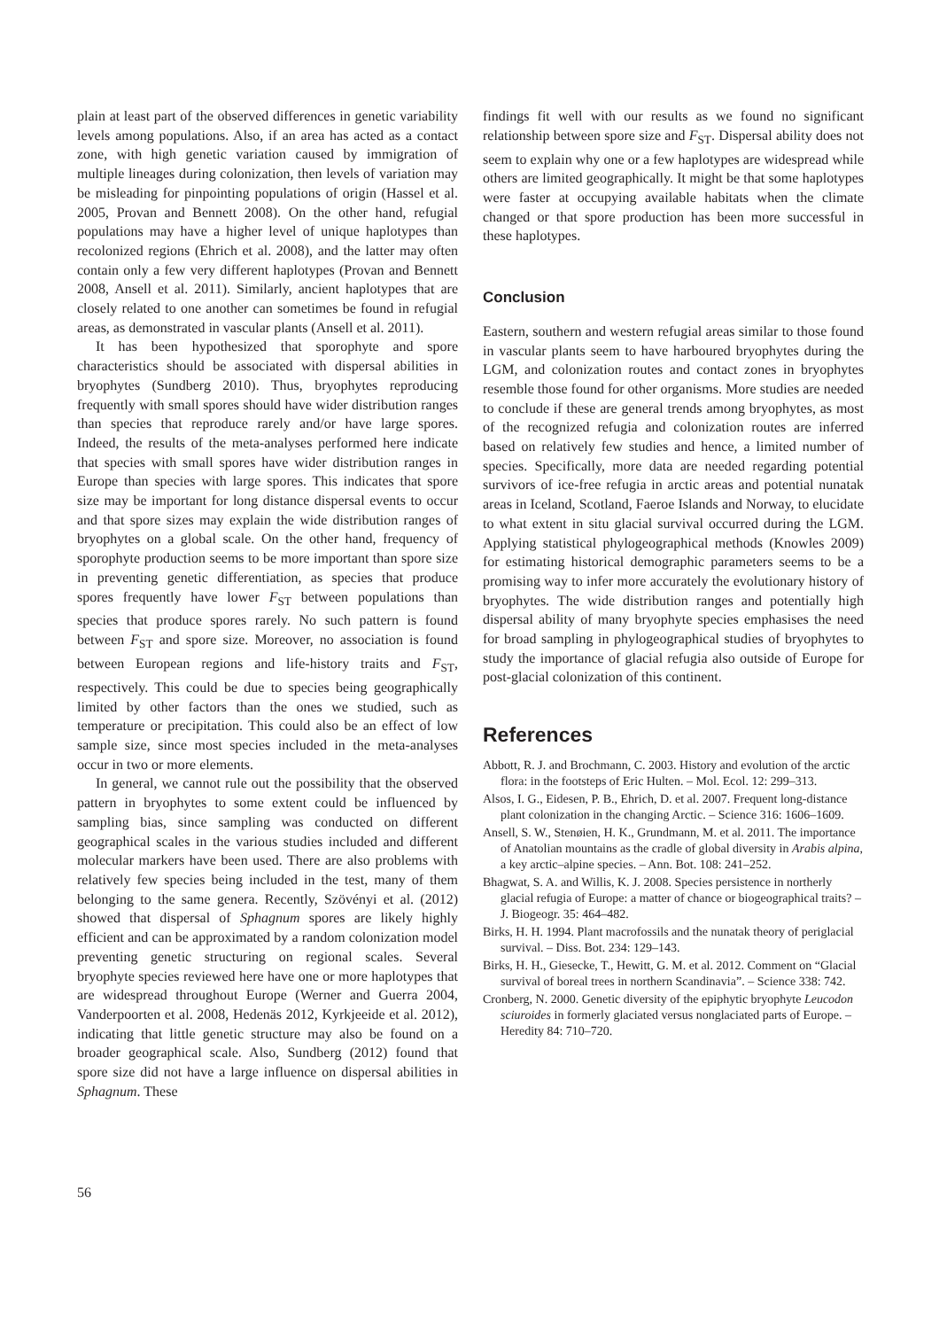plain at least part of the observed differences in genetic variability levels among populations. Also, if an area has acted as a contact zone, with high genetic variation caused by immigration of multiple lineages during colonization, then levels of variation may be misleading for pinpointing populations of origin (Hassel et al. 2005, Provan and Bennett 2008). On the other hand, refugial populations may have a higher level of unique haplotypes than recolonized regions (Ehrich et al. 2008), and the latter may often contain only a few very different haplotypes (Provan and Bennett 2008, Ansell et al. 2011). Similarly, ancient haplotypes that are closely related to one another can sometimes be found in refugial areas, as demonstrated in vascular plants (Ansell et al. 2011).
It has been hypothesized that sporophyte and spore characteristics should be associated with dispersal abilities in bryophytes (Sundberg 2010). Thus, bryophytes reproducing frequently with small spores should have wider distribution ranges than species that reproduce rarely and/or have large spores. Indeed, the results of the meta-analyses performed here indicate that species with small spores have wider distribution ranges in Europe than species with large spores. This indicates that spore size may be important for long distance dispersal events to occur and that spore sizes may explain the wide distribution ranges of bryophytes on a global scale. On the other hand, frequency of sporophyte production seems to be more important than spore size in preventing genetic differentiation, as species that produce spores frequently have lower F<sub>ST</sub> between populations than species that produce spores rarely. No such pattern is found between F<sub>ST</sub> and spore size. Moreover, no association is found between European regions and life-history traits and F<sub>ST</sub>, respectively. This could be due to species being geographically limited by other factors than the ones we studied, such as temperature or precipitation. This could also be an effect of low sample size, since most species included in the meta-analyses occur in two or more elements.
In general, we cannot rule out the possibility that the observed pattern in bryophytes to some extent could be influenced by sampling bias, since sampling was conducted on different geographical scales in the various studies included and different molecular markers have been used. There are also problems with relatively few species being included in the test, many of them belonging to the same genera. Recently, Szövényi et al. (2012) showed that dispersal of Sphagnum spores are likely highly efficient and can be approximated by a random colonization model preventing genetic structuring on regional scales. Several bryophyte species reviewed here have one or more haplotypes that are widespread throughout Europe (Werner and Guerra 2004, Vanderpoorten et al. 2008, Hedenäs 2012, Kyrkjeeide et al. 2012), indicating that little genetic structure may also be found on a broader geographical scale. Also, Sundberg (2012) found that spore size did not have a large influence on dispersal abilities in Sphagnum. These
findings fit well with our results as we found no significant relationship between spore size and F<sub>ST</sub>. Dispersal ability does not seem to explain why one or a few haplotypes are widespread while others are limited geographically. It might be that some haplotypes were faster at occupying available habitats when the climate changed or that spore production has been more successful in these haplotypes.
Conclusion
Eastern, southern and western refugial areas similar to those found in vascular plants seem to have harboured bryophytes during the LGM, and colonization routes and contact zones in bryophytes resemble those found for other organisms. More studies are needed to conclude if these are general trends among bryophytes, as most of the recognized refugia and colonization routes are inferred based on relatively few studies and hence, a limited number of species. Specifically, more data are needed regarding potential survivors of ice-free refugia in arctic areas and potential nunatak areas in Iceland, Scotland, Faeroe Islands and Norway, to elucidate to what extent in situ glacial survival occurred during the LGM. Applying statistical phylogeographical methods (Knowles 2009) for estimating historical demographic parameters seems to be a promising way to infer more accurately the evolutionary history of bryophytes. The wide distribution ranges and potentially high dispersal ability of many bryophyte species emphasises the need for broad sampling in phylogeographical studies of bryophytes to study the importance of glacial refugia also outside of Europe for post-glacial colonization of this continent.
References
Abbott, R. J. and Brochmann, C. 2003. History and evolution of the arctic flora: in the footsteps of Eric Hulten. – Mol. Ecol. 12: 299–313.
Alsos, I. G., Eidesen, P. B., Ehrich, D. et al. 2007. Frequent long-distance plant colonization in the changing Arctic. – Science 316: 1606–1609.
Ansell, S. W., Stenøien, H. K., Grundmann, M. et al. 2011. The importance of Anatolian mountains as the cradle of global diversity in Arabis alpina, a key arctic–alpine species. – Ann. Bot. 108: 241–252.
Bhagwat, S. A. and Willis, K. J. 2008. Species persistence in northerly glacial refugia of Europe: a matter of chance or biogeographical traits? – J. Biogeogr. 35: 464–482.
Birks, H. H. 1994. Plant macrofossils and the nunatak theory of periglacial survival. – Diss. Bot. 234: 129–143.
Birks, H. H., Giesecke, T., Hewitt, G. M. et al. 2012. Comment on “Glacial survival of boreal trees in northern Scandinavia”. – Science 338: 742.
Cronberg, N. 2000. Genetic diversity of the epiphytic bryophyte Leucodon sciuroides in formerly glaciated versus nonglaciated parts of Europe. – Heredity 84: 710–720.
56